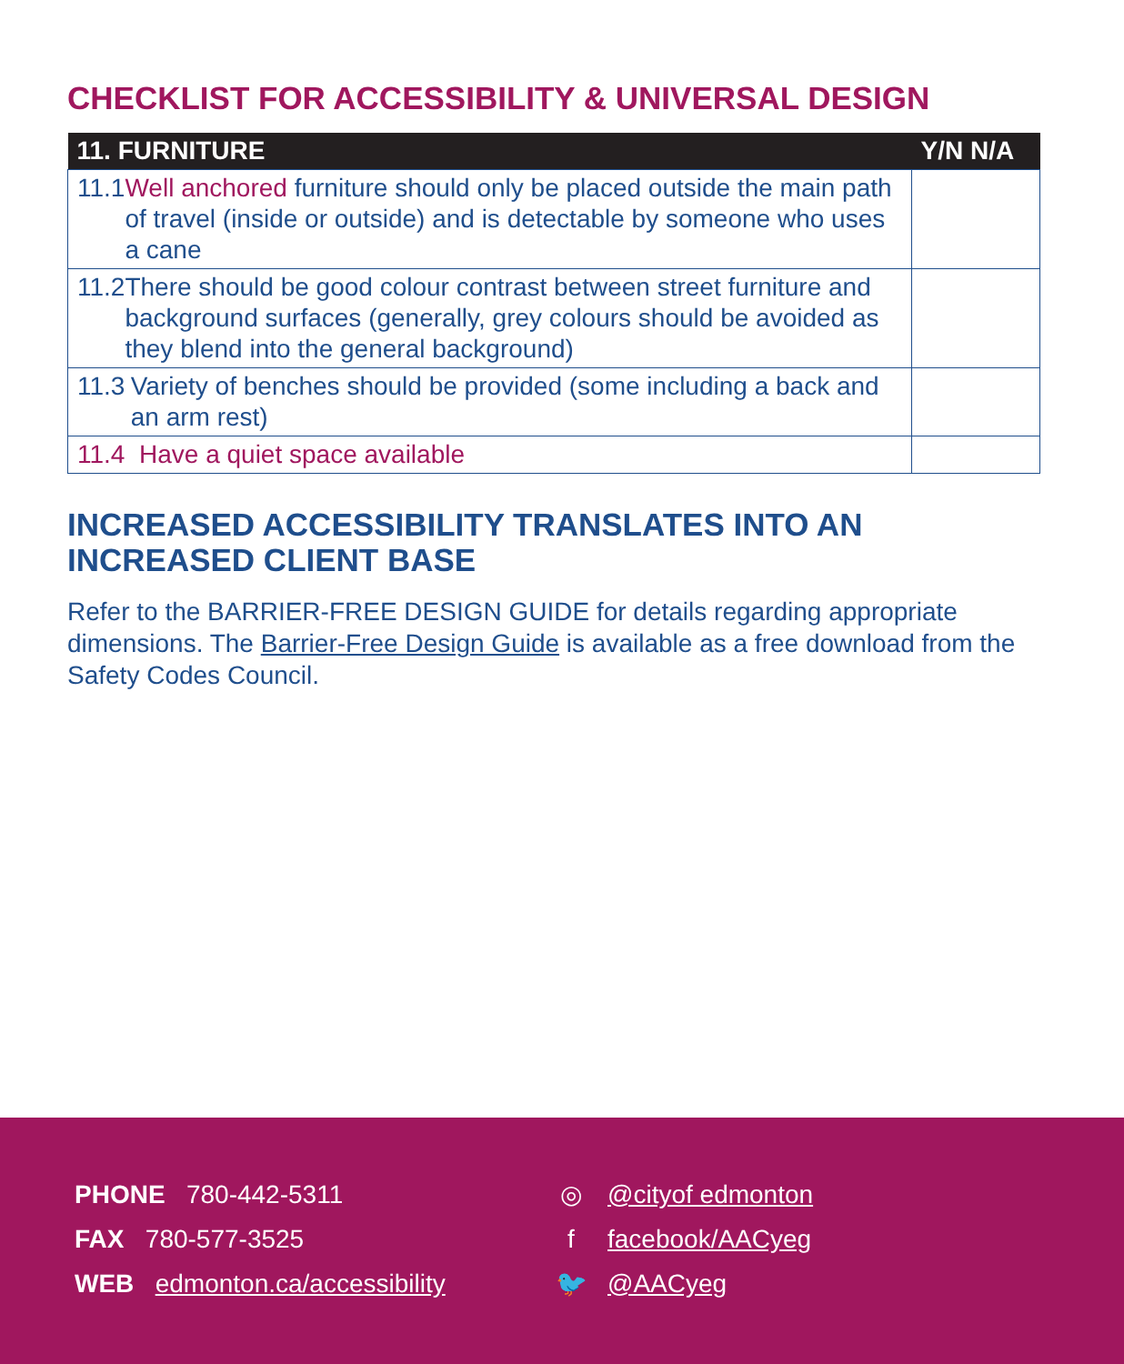CHECKLIST FOR ACCESSIBILITY & UNIVERSAL DESIGN
| 11. FURNITURE | Y/N N/A |
| --- | --- |
| 11.1 Well anchored furniture should only be placed outside the main path of travel (inside or outside) and is detectable by someone who uses a cane | |
| 11.2 There should be good colour contrast between street furniture and background surfaces (generally, grey colours should be avoided as they blend into the general background) | |
| 11.3 Variety of benches should be provided (some including a back and an arm rest) | |
| 11.4 Have a quiet space available | |
INCREASED ACCESSIBILITY TRANSLATES INTO AN INCREASED CLIENT BASE
Refer to the BARRIER-FREE DESIGN GUIDE for details regarding appropriate dimensions. The Barrier-Free Design Guide is available as a free download from the Safety Codes Council.
PHONE 780-442-5311
FAX 780-577-3525
WEB edmonton.ca/accessibility
◎ @cityof edmonton
f facebook/AACyeg
🐦 @AACyeg